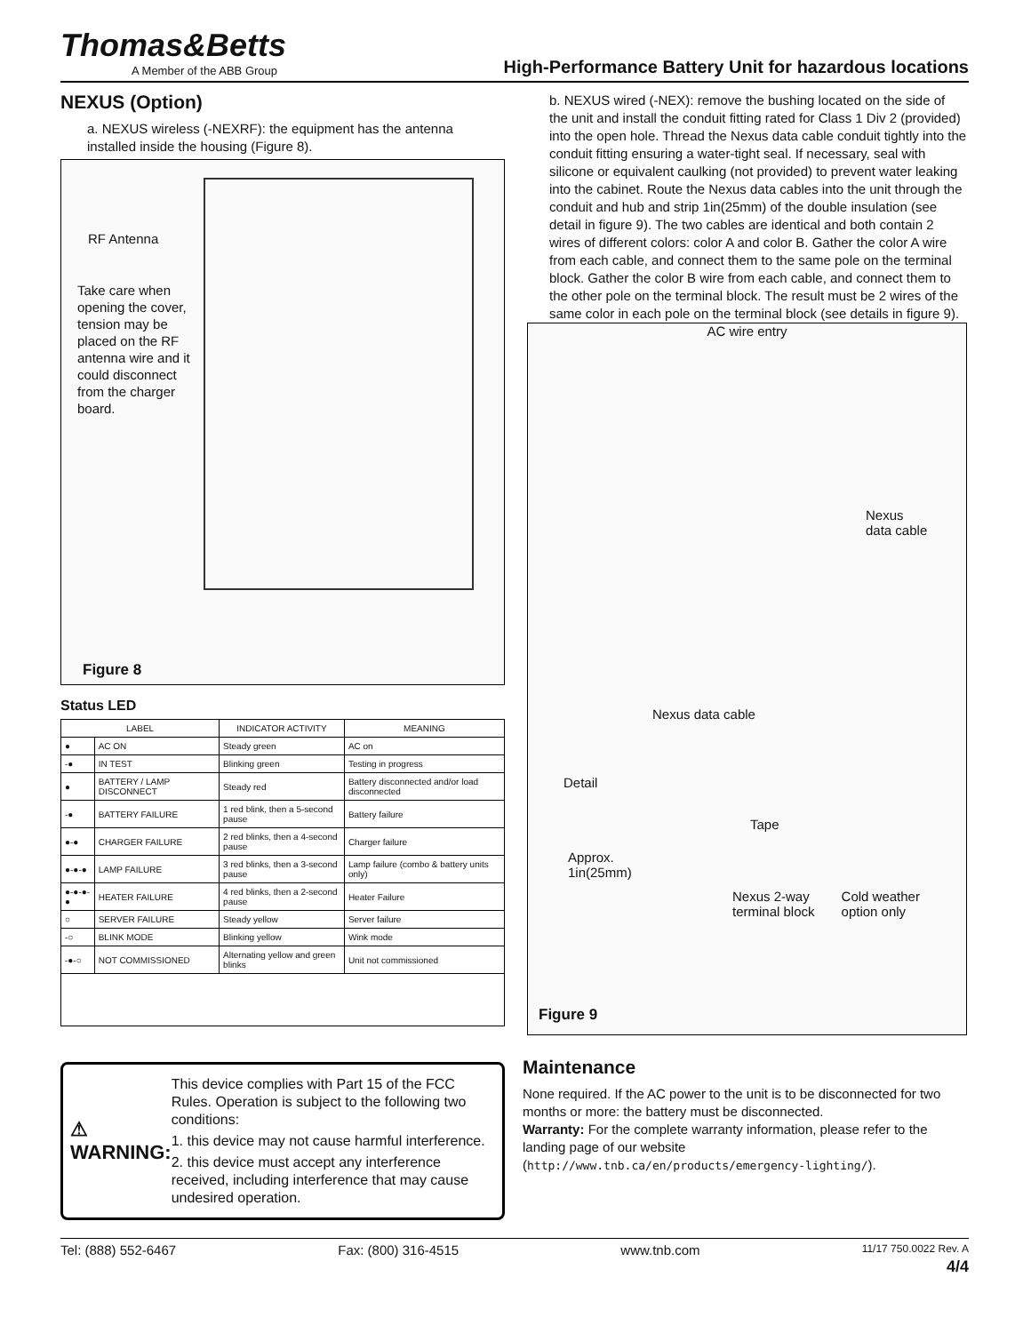Thomas&Betts
A Member of the ABB Group
High-Performance Battery Unit for hazardous locations
NEXUS (Option)
a. NEXUS wireless (-NEXRF): the equipment has the antenna installed inside the housing (Figure 8).
RF Antenna
Take care when opening the cover, tension may be placed on the RF antenna wire and it could disconnect from the charger board.
Figure 8
Status LED
| LABEL | | INDICATOR ACTIVITY | MEANING |
| --- | --- | --- | --- |
| ● | AC ON | Steady green | AC on |
| -● | IN TEST | Blinking green | Testing in progress |
| ● | BATTERY / LAMP DISCONNECT | Steady red | Battery disconnected and/or load disconnected |
| -● | BATTERY FAILURE | 1 red blink, then a 5-second pause | Battery failure |
| ●-● | CHARGER FAILURE | 2 red blinks, then a 4-second pause | Charger failure |
| ●-●-● | LAMP FAILURE | 3 red blinks, then a 3-second pause | Lamp failure (combo & battery units only) |
| ●-●-●-● | HEATER FAILURE | 4 red blinks, then a 2-second pause | Heater Failure |
| ○ | SERVER FAILURE | Steady yellow | Server failure |
| -○ | BLINK MODE | Blinking yellow | Wink mode |
| -●-○ | NOT COMMISSIONED | Alternating yellow and green blinks | Unit not commissioned |
⚠ WARNING:
This device complies with Part 15 of the FCC Rules. Operation is subject to the following two conditions:
1. this device may not cause harmful interference.
2. this device must accept any interference received, including interference that may cause undesired operation.
b. NEXUS wired (-NEX): remove the bushing located on the side of the unit and install the conduit fitting rated for Class 1 Div 2 (provided) into the open hole. Thread the Nexus data cable conduit tightly into the conduit fitting ensuring a water-tight seal. If necessary, seal with silicone or equivalent caulking (not provided) to prevent water leaking into the cabinet. Route the Nexus data cables into the unit through the conduit and hub and strip 1in(25mm) of the double insulation (see detail in figure 9). The two cables are identical and both contain 2 wires of different colors: color A and color B. Gather the color A wire from each cable, and connect them to the same pole on the terminal block. Gather the color B wire from each cable, and connect them to the other pole on the terminal block. The result must be 2 wires of the same color in each pole on the terminal block (see details in figure 9).
AC wire entry
Nexus
data cable
Nexus data cable
Detail
Tape
Approx.
1in(25mm)
Nexus 2-way
terminal block Cold weather
option only
Figure 9
Maintenance
None required. If the AC power to the unit is to be disconnected for two months or more: the battery must be disconnected.
Warranty: For the complete warranty information, please refer to the landing page of our website (http://www.tnb.ca/en/products/emergency-lighting/).
Tel: (888) 552-6467 Fax: (800) 316-4515 www.tnb.com 11/17 750.0022 Rev. A
4/4